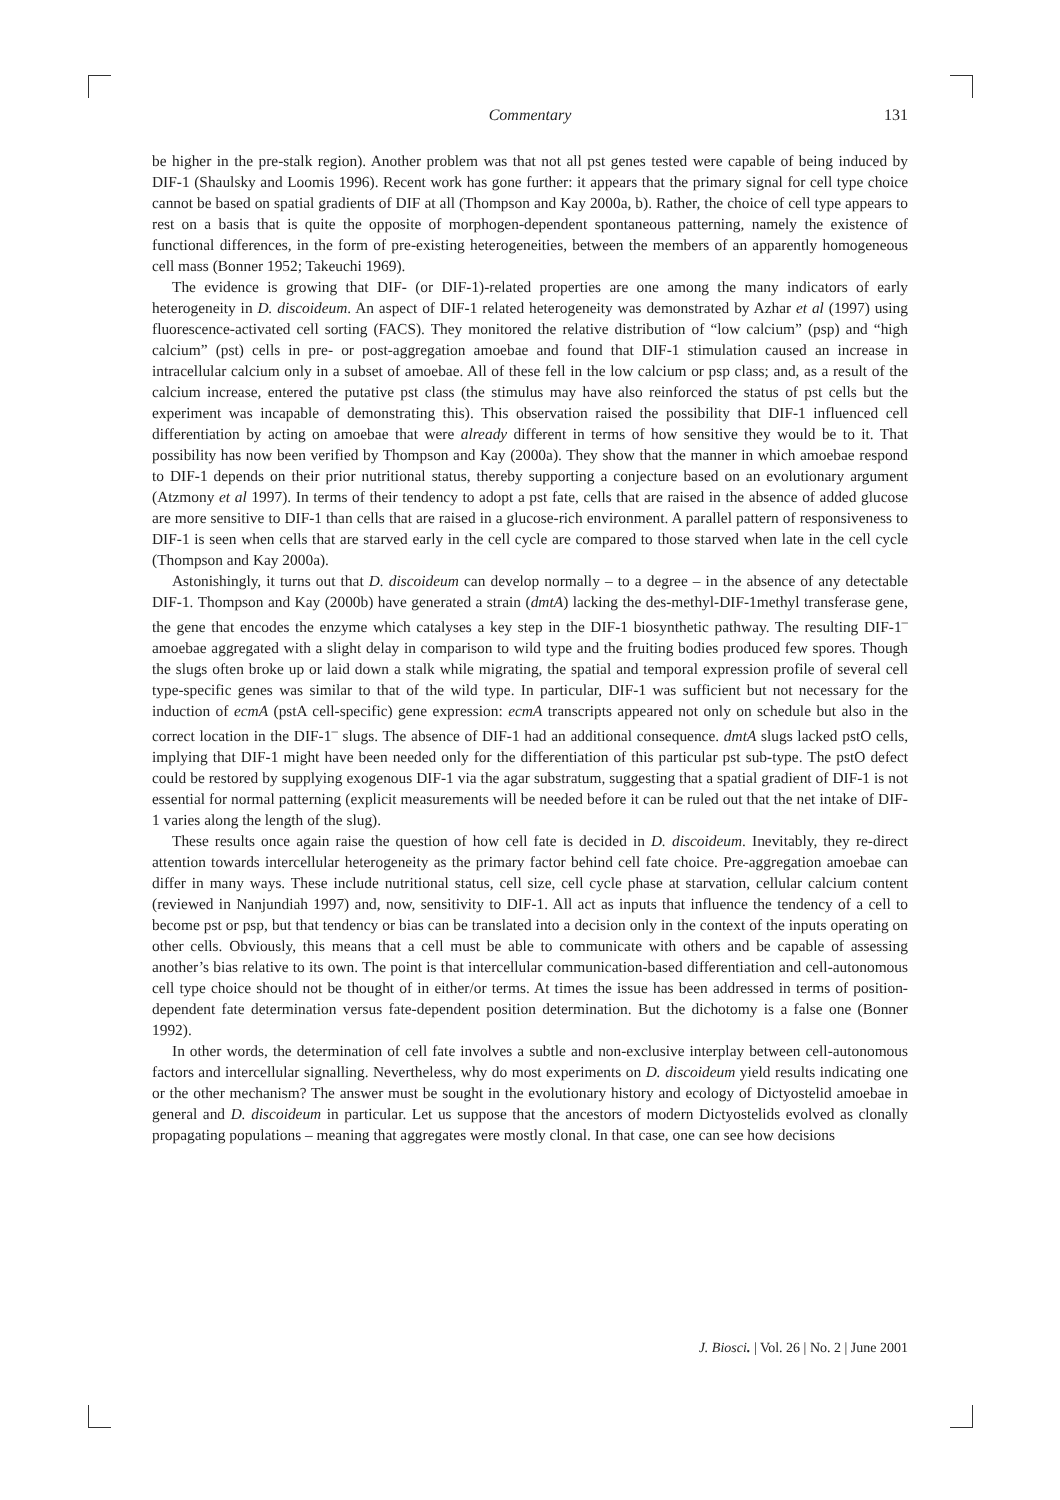Commentary
131
be higher in the pre-stalk region). Another problem was that not all pst genes tested were capable of being induced by DIF-1 (Shaulsky and Loomis 1996). Recent work has gone further: it appears that the primary signal for cell type choice cannot be based on spatial gradients of DIF at all (Thompson and Kay 2000a, b). Rather, the choice of cell type appears to rest on a basis that is quite the opposite of morphogen-dependent spontaneous patterning, namely the existence of functional differences, in the form of pre-existing heterogeneities, between the members of an apparently homogeneous cell mass (Bonner 1952; Takeuchi 1969).
The evidence is growing that DIF- (or DIF-1)-related properties are one among the many indicators of early heterogeneity in D. discoideum. An aspect of DIF-1 related heterogeneity was demonstrated by Azhar et al (1997) using fluorescence-activated cell sorting (FACS). They monitored the relative distribution of “low calcium” (psp) and “high calcium” (pst) cells in pre- or post-aggregation amoebae and found that DIF-1 stimulation caused an increase in intracellular calcium only in a subset of amoebae. All of these fell in the low calcium or psp class; and, as a result of the calcium increase, entered the putative pst class (the stimulus may have also reinforced the status of pst cells but the experiment was incapable of demonstrating this). This observation raised the possibility that DIF-1 influenced cell differentiation by acting on amoebae that were already different in terms of how sensitive they would be to it. That possibility has now been verified by Thompson and Kay (2000a). They show that the manner in which amoebae respond to DIF-1 depends on their prior nutritional status, thereby supporting a conjecture based on an evolutionary argument (Atzmony et al 1997). In terms of their tendency to adopt a pst fate, cells that are raised in the absence of added glucose are more sensitive to DIF-1 than cells that are raised in a glucose-rich environment. A parallel pattern of responsiveness to DIF-1 is seen when cells that are starved early in the cell cycle are compared to those starved when late in the cell cycle (Thompson and Kay 2000a).
Astonishingly, it turns out that D. discoideum can develop normally – to a degree – in the absence of any detectable DIF-1. Thompson and Kay (2000b) have generated a strain (dmtA) lacking the des-methyl-DIF-1methyl transferase gene, the gene that encodes the enzyme which catalyses a key step in the DIF-1 biosynthetic pathway. The resulting DIF-1<sup>–</sup> amoebae aggregated with a slight delay in comparison to wild type and the fruiting bodies produced few spores. Though the slugs often broke up or laid down a stalk while migrating, the spatial and temporal expression profile of several cell type-specific genes was similar to that of the wild type. In particular, DIF-1 was sufficient but not necessary for the induction of ecmA (pstA cell-specific) gene expression: ecmA transcripts appeared not only on schedule but also in the correct location in the DIF-1<sup>–</sup> slugs. The absence of DIF-1 had an additional consequence. dmtA slugs lacked pstO cells, implying that DIF-1 might have been needed only for the differentiation of this particular pst sub-type. The pstO defect could be restored by supplying exogenous DIF-1 via the agar substratum, suggesting that a spatial gradient of DIF-1 is not essential for normal patterning (explicit measurements will be needed before it can be ruled out that the net intake of DIF-1 varies along the length of the slug).
These results once again raise the question of how cell fate is decided in D. discoideum. Inevitably, they re-direct attention towards intercellular heterogeneity as the primary factor behind cell fate choice. Pre-aggregation amoebae can differ in many ways. These include nutritional status, cell size, cell cycle phase at starvation, cellular calcium content (reviewed in Nanjundiah 1997) and, now, sensitivity to DIF-1. All act as inputs that influence the tendency of a cell to become pst or psp, but that tendency or bias can be translated into a decision only in the context of the inputs operating on other cells. Obviously, this means that a cell must be able to communicate with others and be capable of assessing another’s bias relative to its own. The point is that intercellular communication-based differentiation and cell-autonomous cell type choice should not be thought of in either/or terms. At times the issue has been addressed in terms of position-dependent fate determination versus fate-dependent position determination. But the dichotomy is a false one (Bonner 1992).
In other words, the determination of cell fate involves a subtle and non-exclusive interplay between cell-autonomous factors and intercellular signalling. Nevertheless, why do most experiments on D. discoideum yield results indicating one or the other mechanism? The answer must be sought in the evolutionary history and ecology of Dictyostelid amoebae in general and D. discoideum in particular. Let us suppose that the ancestors of modern Dictyostelids evolved as clonally propagating populations – meaning that aggregates were mostly clonal. In that case, one can see how decisions
J. Biosci. | Vol. 26 | No. 2 | June 2001